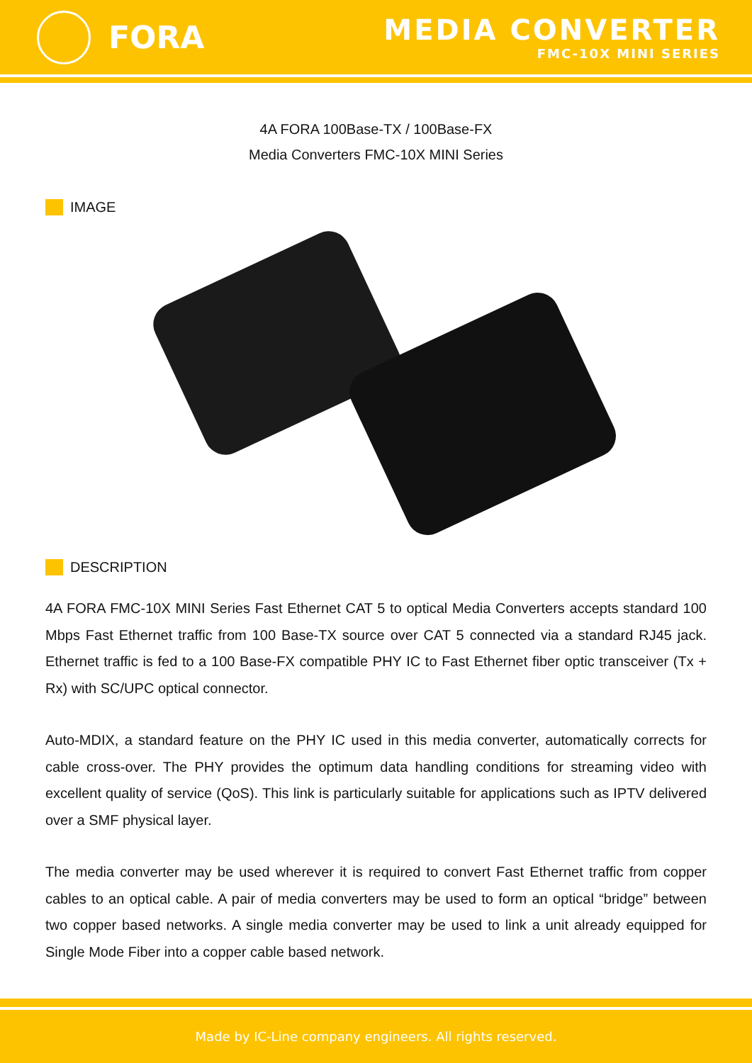FORA
MEDIA CONVERTER
FMC-10X MINI SERIES
4A FORA 100Base-TX / 100Base-FX
Media Converters FMC-10X MINI Series
IMAGE
DESCRIPTION
4A FORA FMC-10X MINI Series Fast Ethernet CAT 5 to optical Media Converters accepts standard 100 Mbps Fast Ethernet traffic from 100 Base-TX source over CAT 5 connected via a standard RJ45 jack. Ethernet traffic is fed to a 100 Base-FX compatible PHY IC to Fast Ethernet fiber optic transceiver (Tx + Rx) with SC/UPC optical connector.
Auto-MDIX, a standard feature on the PHY IC used in this media converter, automatically corrects for cable cross-over. The PHY provides the optimum data handling conditions for streaming video with excellent quality of service (QoS). This link is particularly suitable for applications such as IPTV delivered over a SMF physical layer.
The media converter may be used wherever it is required to convert Fast Ethernet traffic from copper cables to an optical cable. A pair of media converters may be used to form an optical “bridge” between two copper based networks. A single media converter may be used to link a unit already equipped for Single Mode Fiber into a copper cable based network.
Made by IC-Line company engineers. All rights reserved.